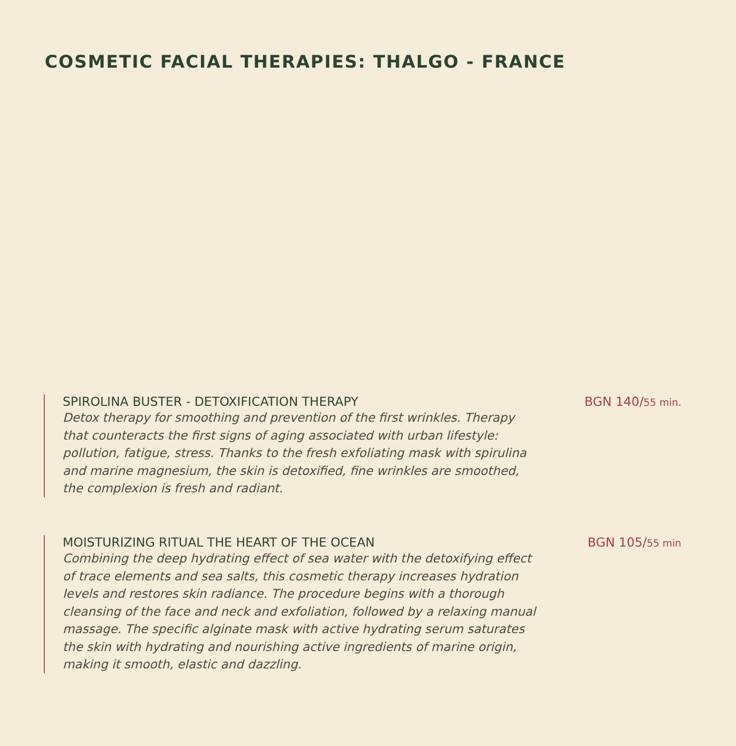COSMETIC FACIAL THERAPIES: THALGO - FRANCE
SPIROLINA BUSTER - DETOXIFICATION THERAPY BGN 140/55 min.
Detox therapy for smoothing and prevention of the first wrinkles. Therapy that counteracts the first signs of aging associated with urban lifestyle: pollution, fatigue, stress. Thanks to the fresh exfoliating mask with spirulina and marine magnesium, the skin is detoxified, fine wrinkles are smoothed, the complexion is fresh and radiant.
MOISTURIZING RITUAL THE HEART OF THE OCEAN BGN 105/55 min
Combining the deep hydrating effect of sea water with the detoxifying effect of trace elements and sea salts, this cosmetic therapy increases hydration levels and restores skin radiance. The procedure begins with a thorough cleansing of the face and neck and exfoliation, followed by a relaxing manual massage. The specific alginate mask with active hydrating serum saturates the skin with hydrating and nourishing active ingredients of marine origin, making it smooth, elastic and dazzling.